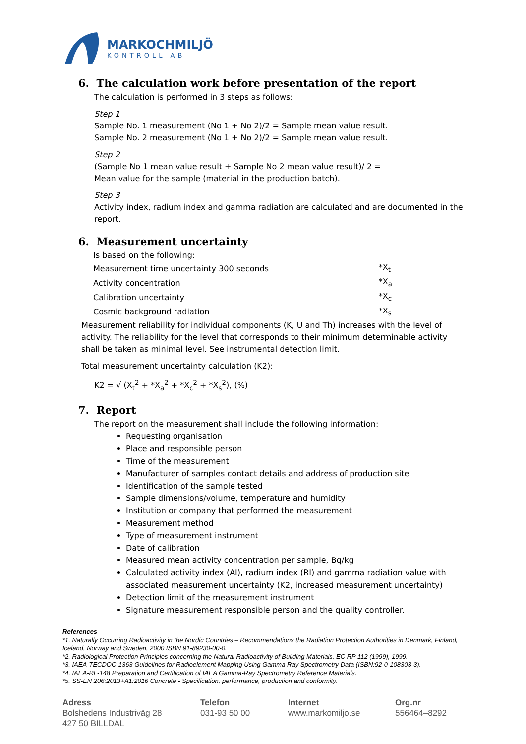MARKOCHMILJÖ
KONTROLL AB
6. The calculation work before presentation of the report
The calculation is performed in 3 steps as follows:
Step 1
Sample No. 1 measurement (No 1 + No 2)/2 = Sample mean value result.
Sample No. 2 measurement (No 1 + No 2)/2 = Sample mean value result.
Step 2
(Sample No 1 mean value result + Sample No 2 mean value result)/ 2 =
Mean value for the sample (material in the production batch).
Step 3
Activity index, radium index and gamma radiation are calculated and are documented in the report.
6. Measurement uncertainty
| Is based on the following: | |
| Measurement time uncertainty 300 seconds | *X<sub>t</sub> |
| Activity concentration | *X<sub>a</sub> |
| Calibration uncertainty | *X<sub>c</sub> |
| Cosmic background radiation | *X<sub>s</sub> |
Measurement reliability for individual components (K, U and Th) increases with the level of activity. The reliability for the level that corresponds to their minimum determinable activity shall be taken as minimal level. See instrumental detection limit.
Total measurement uncertainty calculation (K2):
K2 = √ (X<sub>t</sub><sup>2</sup> + *X<sub>a</sub><sup>2</sup> + *X<sub>c</sub><sup>2</sup> + *X<sub>s</sub><sup>2</sup>), (%)
7. Report
The report on the measurement shall include the following information:
Requesting organisation
Place and responsible person
Time of the measurement
Manufacturer of samples contact details and address of production site
Identification of the sample tested
Sample dimensions/volume, temperature and humidity
Institution or company that performed the measurement
Measurement method
Type of measurement instrument
Date of calibration
Measured mean activity concentration per sample, Bq/kg
Calculated activity index (AI), radium index (RI) and gamma radiation value with associated measurement uncertainty (K2, increased measurement uncertainty)
Detection limit of the measurement instrument
Signature measurement responsible person and the quality controller.
References
*1. Naturally Occurring Radioactivity in the Nordic Countries – Recommendations the Radiation Protection Authorities in Denmark, Finland, Iceland, Norway and Sweden, 2000 ISBN 91-89230-00-0.
*2. Radiological Protection Principles concerning the Natural Radioactivity of Building Materials, EC RP 112 (1999), 1999.
*3. IAEA-TECDOC-1363 Guidelines for Radioelement Mapping Using Gamma Ray Spectrometry Data (ISBN:92-0-108303-3).
*4. IAEA-RL-148 Preparation and Certification of IAEA Gamma-Ray Spectrometry Reference Materials.
*5. SS-EN 206:2013+A1:2016 Concrete - Specification, performance, production and conformity.
Adress
Bolshedens Industriväg 28
427 50 BILLDAL
Telefon
031-93 50 00
Internet
www.markomiljo.se
Org.nr
556464–8292